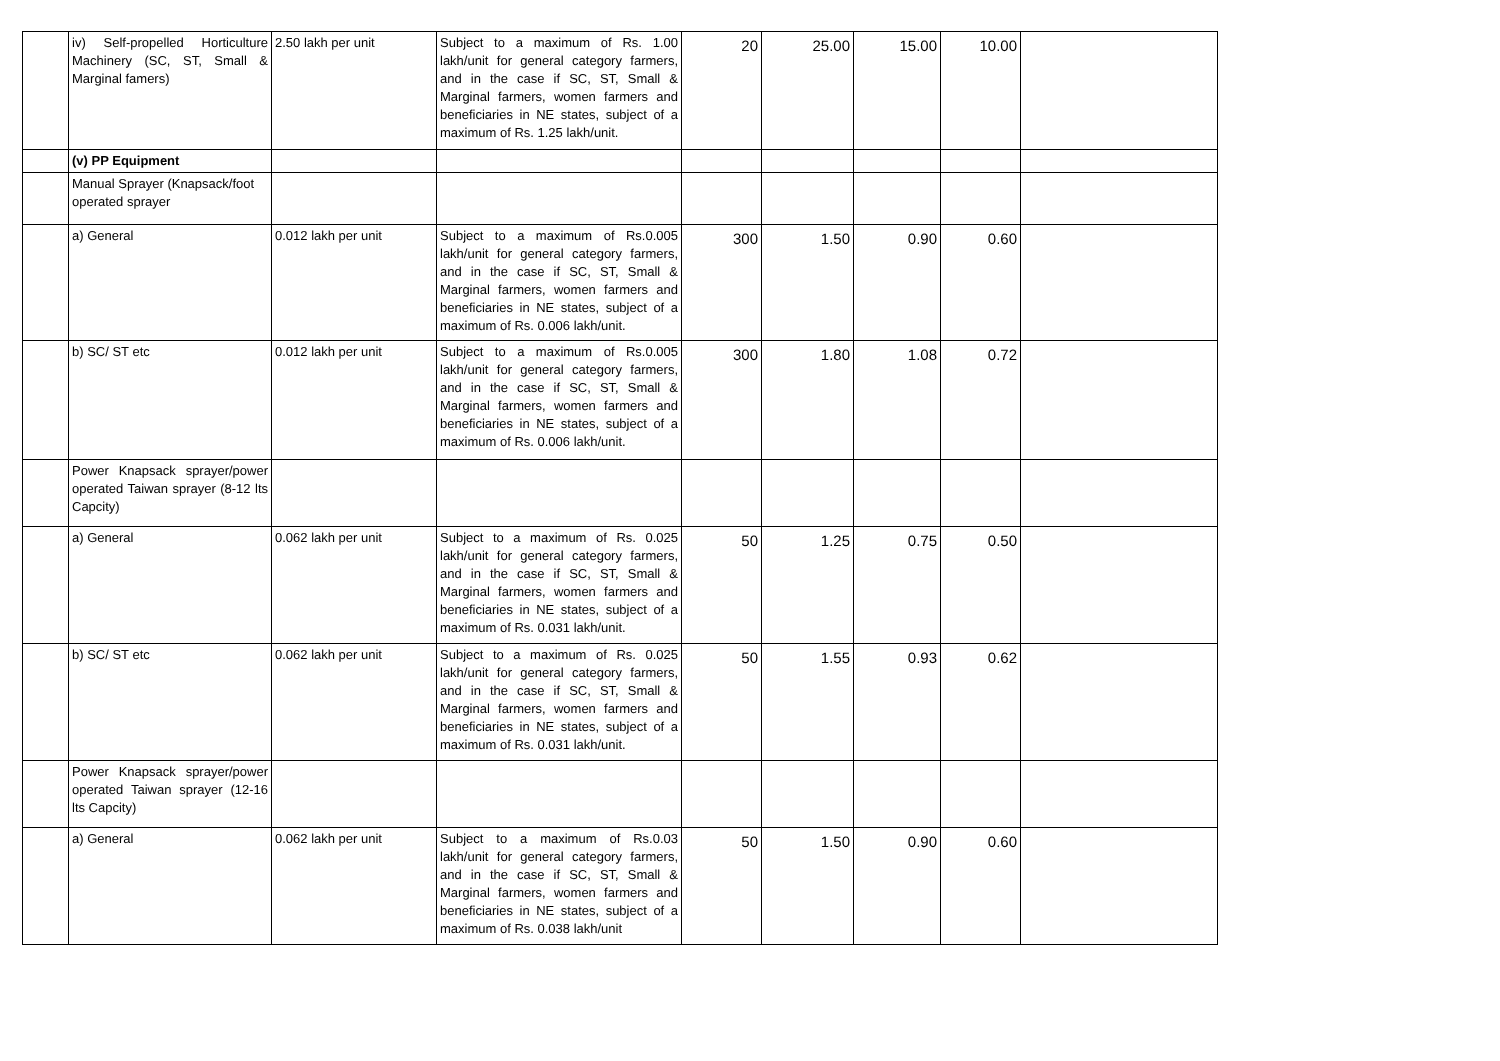| | iv) Self-propelled Horticulture Machinery (SC, ST, Small & Marginal famers) | 2.50 lakh per unit | Subject to a maximum of Rs. 1.00 lakh/unit for general category farmers, and in the case if SC, ST, Small & Marginal farmers, women farmers and beneficiaries in NE states, subject of a maximum of Rs. 1.25 lakh/unit. | 20 | 25.00 | 15.00 | 10.00 | |
| | (v) PP Equipment | | | | | | | |
| | Manual Sprayer (Knapsack/foot operated sprayer | | | | | | | |
| | a) General | 0.012 lakh per unit | Subject to a maximum of Rs.0.005 lakh/unit for general category farmers, and in the case if SC, ST, Small & Marginal farmers, women farmers and beneficiaries in NE states, subject of a maximum of Rs. 0.006 lakh/unit. | 300 | 1.50 | 0.90 | 0.60 | |
| | b) SC/ ST etc | 0.012 lakh per unit | Subject to a maximum of Rs.0.005 lakh/unit for general category farmers, and in the case if SC, ST, Small & Marginal farmers, women farmers and beneficiaries in NE states, subject of a maximum of Rs. 0.006 lakh/unit. | 300 | 1.80 | 1.08 | 0.72 | |
| | Power Knapsack sprayer/power operated Taiwan sprayer (8-12 lts Capcity) | | | | | | | |
| | a) General | 0.062 lakh per unit | Subject to a maximum of Rs. 0.025 lakh/unit for general category farmers, and in the case if SC, ST, Small & Marginal farmers, women farmers and beneficiaries in NE states, subject of a maximum of Rs. 0.031 lakh/unit. | 50 | 1.25 | 0.75 | 0.50 | |
| | b) SC/ ST etc | 0.062 lakh per unit | Subject to a maximum of Rs. 0.025 lakh/unit for general category farmers, and in the case if SC, ST, Small & Marginal farmers, women farmers and beneficiaries in NE states, subject of a maximum of Rs. 0.031 lakh/unit. | 50 | 1.55 | 0.93 | 0.62 | |
| | Power Knapsack sprayer/power operated Taiwan sprayer (12-16 lts Capcity) | | | | | | | |
| | a) General | 0.062 lakh per unit | Subject to a maximum of Rs.0.03 lakh/unit for general category farmers, and in the case if SC, ST, Small & Marginal farmers, women farmers and beneficiaries in NE states, subject of a maximum of Rs. 0.038 lakh/unit | 50 | 1.50 | 0.90 | 0.60 | |